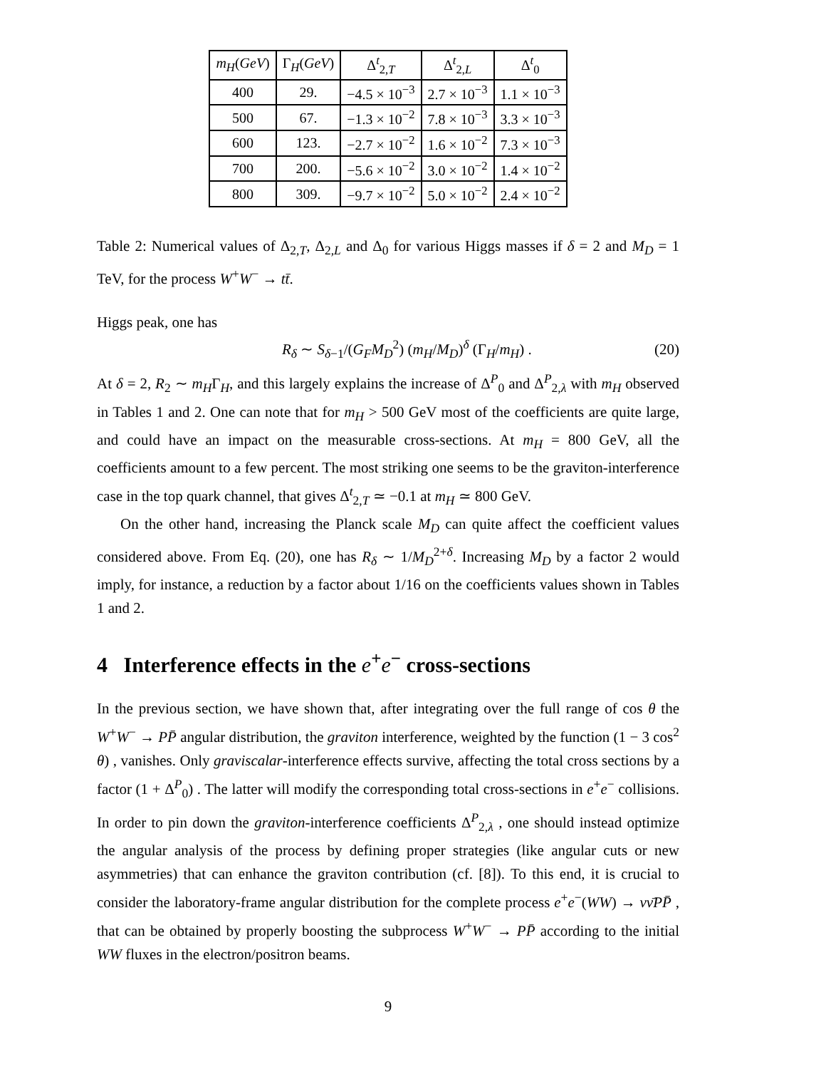| m<sub>H</sub> ( GeV ) | Γ<sub>H</sub>( GeV ) | Δ<sup>t</sup><sub>2,T</sub> | Δ<sup>t</sup><sub>2,L</sub> | Δ<sup>t</sup><sub>0</sub> |
| --- | --- | --- | --- | --- |
| 400 | 29. | −4.5 × 10<sup>−3</sup> | 2.7 × 10<sup>−3</sup> | 1.1 × 10<sup>−3</sup> |
| 500 | 67. | −1.3 × 10<sup>−2</sup> | 7.8 × 10<sup>−3</sup> | 3.3 × 10<sup>−3</sup> |
| 600 | 123. | −2.7 × 10<sup>−2</sup> | 1.6 × 10<sup>−2</sup> | 7.3 × 10<sup>−3</sup> |
| 700 | 200. | −5.6 × 10<sup>−2</sup> | 3.0 × 10<sup>−2</sup> | 1.4 × 10<sup>−2</sup> |
| 800 | 309. | −9.7 × 10<sup>−2</sup> | 5.0 × 10<sup>−2</sup> | 2.4 × 10<sup>−2</sup> |
Table 2: Numerical values of Δ<sub>2,T</sub>, Δ<sub>2,L</sub> and Δ<sub>0</sub> for various Higgs masses if δ = 2 and M<sub>D</sub> = 1 TeV, for the process W<sup>+</sup>W<sup>−</sup> → tt̄.
Higgs peak, one has
R<sub>δ</sub> ∼ S<sub>δ−1</sub>/(G<sub>F</sub>M<sub>D</sub><sup>2</sup>) (m<sub>H</sub>/M<sub>D</sub>)<sup>δ</sup> (Γ<sub>H</sub>/m<sub>H</sub>) . (20)
At δ = 2, R<sub>2</sub> ∼ m<sub>H</sub>Γ<sub>H</sub>, and this largely explains the increase of Δ<sup>P</sup><sub>0</sub> and Δ<sup>P</sup><sub>2,λ</sub> with m<sub>H</sub> observed in Tables 1 and 2. One can note that for m<sub>H</sub> > 500 GeV most of the coefficients are quite large, and could have an impact on the measurable cross-sections. At m<sub>H</sub> = 800 GeV, all the coefficients amount to a few percent. The most striking one seems to be the graviton-interference case in the top quark channel, that gives Δ<sup>t</sup><sub>2,T</sub> ≃ −0.1 at m<sub>H</sub> ≃ 800 GeV.
On the other hand, increasing the Planck scale M<sub>D</sub> can quite affect the coefficient values considered above. From Eq. (20), one has R<sub>δ</sub> ∼ 1/M<sub>D</sub><sup>2+δ</sup>. Increasing M<sub>D</sub> by a factor 2 would imply, for instance, a reduction by a factor about 1/16 on the coefficients values shown in Tables 1 and 2.
4 Interference effects in the e<sup>+</sup>e<sup>−</sup> cross-sections
In the previous section, we have shown that, after integrating over the full range of cos θ the W<sup>+</sup>W<sup>−</sup> → PP̄ angular distribution, the graviton interference, weighted by the function (1 − 3 cos<sup>2</sup> θ) , vanishes. Only graviscalar-interference effects survive, affecting the total cross sections by a factor (1 + Δ<sup>P</sup><sub>0</sub>) . The latter will modify the corresponding total cross-sections in e<sup>+</sup>e<sup>−</sup> collisions. In order to pin down the graviton-interference coefficients Δ<sup>P</sup><sub>2,λ</sub> , one should instead optimize the angular analysis of the process by defining proper strategies (like angular cuts or new asymmetries) that can enhance the graviton contribution (cf. [8]). To this end, it is crucial to consider the laboratory-frame angular distribution for the complete process e<sup>+</sup>e<sup>−</sup>(WW) → νν̄PP̄ , that can be obtained by properly boosting the subprocess W<sup>+</sup>W<sup>−</sup> → PP̄ according to the initial WW fluxes in the electron/positron beams.
9